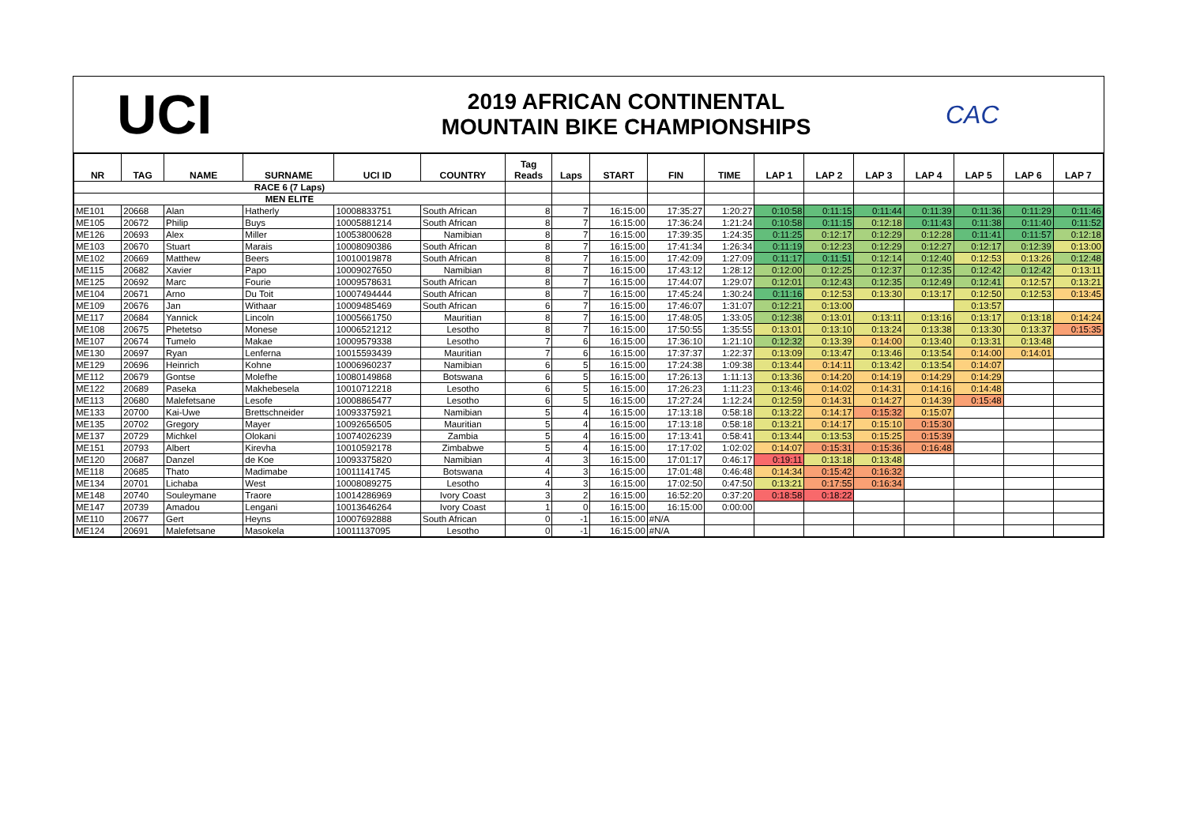UCI
2019 AFRICAN CONTINENTAL
MOUNTAIN BIKE CHAMPIONSHIPS
CAC
| NR | TAG | NAME | SURNAME | UCI ID | COUNTRY | Tag Reads | Laps | START | FIN | TIME | LAP 1 | LAP 2 | LAP 3 | LAP 4 | LAP 5 | LAP 6 | LAP 7 |
| --- | --- | --- | --- | --- | --- | --- | --- | --- | --- | --- | --- | --- | --- | --- | --- | --- | --- |
| RACE 6 (7 Laps) | | | | | | | | | | | | | | | | | |
| MEN ELITE | | | | | | | | | | | | | | | | | |
| ME101 | 20668 | Alan | Hatherly | 10008833751 | South African | 8 | 7 | 16:15:00 | 17:35:27 | 1:20:27 | 0:10:58 | 0:11:15 | 0:11:44 | 0:11:39 | 0:11:36 | 0:11:29 | 0:11:46 |
| ME105 | 20672 | Philip | Buys | 10005881214 | South African | 8 | 7 | 16:15:00 | 17:36:24 | 1:21:24 | 0:10:58 | 0:11:15 | 0:12:18 | 0:11:43 | 0:11:38 | 0:11:40 | 0:11:52 |
| ME126 | 20693 | Alex | Miller | 10053800628 | Namibian | 8 | 7 | 16:15:00 | 17:39:35 | 1:24:35 | 0:11:25 | 0:12:17 | 0:12:29 | 0:12:28 | 0:11:41 | 0:11:57 | 0:12:18 |
| ME103 | 20670 | Stuart | Marais | 10008090386 | South African | 8 | 7 | 16:15:00 | 17:41:34 | 1:26:34 | 0:11:19 | 0:12:23 | 0:12:29 | 0:12:27 | 0:12:17 | 0:12:39 | 0:13:00 |
| ME102 | 20669 | Matthew | Beers | 10010019878 | South African | 8 | 7 | 16:15:00 | 17:42:09 | 1:27:09 | 0:11:17 | 0:11:51 | 0:12:14 | 0:12:40 | 0:12:53 | 0:13:26 | 0:12:48 |
| ME115 | 20682 | Xavier | Papo | 10009027650 | Namibian | 8 | 7 | 16:15:00 | 17:43:12 | 1:28:12 | 0:12:00 | 0:12:25 | 0:12:37 | 0:12:35 | 0:12:42 | 0:12:42 | 0:13:11 |
| ME125 | 20692 | Marc | Fourie | 10009578631 | South African | 8 | 7 | 16:15:00 | 17:44:07 | 1:29:07 | 0:12:01 | 0:12:43 | 0:12:35 | 0:12:49 | 0:12:41 | 0:12:57 | 0:13:21 |
| ME104 | 20671 | Arno | Du Toit | 10007494444 | South African | 8 | 7 | 16:15:00 | 17:45:24 | 1:30:24 | 0:11:16 | 0:12:53 | 0:13:30 | 0:13:17 | 0:12:50 | 0:12:53 | 0:13:45 |
| ME109 | 20676 | Jan | Withaar | 10009485469 | South African | 6 | 7 | 16:15:00 | 17:46:07 | 1:31:07 | 0:12:21 | 0:13:00 | | | 0:13:57 | | |
| ME117 | 20684 | Yannick | Lincoln | 10005661750 | Mauritian | 8 | 7 | 16:15:00 | 17:48:05 | 1:33:05 | 0:12:38 | 0:13:01 | 0:13:11 | 0:13:16 | 0:13:17 | 0:13:18 | 0:14:24 |
| ME108 | 20675 | Phetetso | Monese | 10006521212 | Lesotho | 8 | 7 | 16:15:00 | 17:50:55 | 1:35:55 | 0:13:01 | 0:13:10 | 0:13:24 | 0:13:38 | 0:13:30 | 0:13:37 | 0:15:35 |
| ME107 | 20674 | Tumelo | Makae | 10009579338 | Lesotho | 7 | 6 | 16:15:00 | 17:36:10 | 1:21:10 | 0:12:32 | 0:13:39 | 0:14:00 | 0:13:40 | 0:13:31 | 0:13:48 | |
| ME130 | 20697 | Ryan | Lenferna | 10015593439 | Mauritian | 7 | 6 | 16:15:00 | 17:37:37 | 1:22:37 | 0:13:09 | 0:13:47 | 0:13:46 | 0:13:54 | 0:14:00 | 0:14:01 | |
| ME129 | 20696 | Heinrich | Kohne | 10006960237 | Namibian | 6 | 5 | 16:15:00 | 17:24:38 | 1:09:38 | 0:13:44 | 0:14:11 | 0:13:42 | 0:13:54 | 0:14:07 | | |
| ME112 | 20679 | Gontse | Molefhe | 10080149868 | Botswana | 6 | 5 | 16:15:00 | 17:26:13 | 1:11:13 | 0:13:36 | 0:14:20 | 0:14:19 | 0:14:29 | 0:14:29 | | |
| ME122 | 20689 | Paseka | Makhebesela | 10010712218 | Lesotho | 6 | 5 | 16:15:00 | 17:26:23 | 1:11:23 | 0:13:46 | 0:14:02 | 0:14:31 | 0:14:16 | 0:14:48 | | |
| ME113 | 20680 | Malefetsane | Lesofe | 10008865477 | Lesotho | 6 | 5 | 16:15:00 | 17:27:24 | 1:12:24 | 0:12:59 | 0:14:31 | 0:14:27 | 0:14:39 | 0:15:48 | | |
| ME133 | 20700 | Kai-Uwe | Brettschneider | 10093375921 | Namibian | 5 | 4 | 16:15:00 | 17:13:18 | 0:58:18 | 0:13:22 | 0:14:17 | 0:15:32 | 0:15:07 | | | |
| ME135 | 20702 | Gregory | Mayer | 10092656505 | Mauritian | 5 | 4 | 16:15:00 | 17:13:18 | 0:58:18 | 0:13:21 | 0:14:17 | 0:15:10 | 0:15:30 | | | |
| ME137 | 20729 | Michkel | Olokani | 10074026239 | Zambia | 5 | 4 | 16:15:00 | 17:13:41 | 0:58:41 | 0:13:44 | 0:13:53 | 0:15:25 | 0:15:39 | | | |
| ME151 | 20793 | Albert | Kirevha | 10010592178 | Zimbabwe | 5 | 4 | 16:15:00 | 17:17:02 | 1:02:02 | 0:14:07 | 0:15:31 | 0:15:36 | 0:16:48 | | | |
| ME120 | 20687 | Danzel | de Koe | 10093375820 | Namibian | 4 | 3 | 16:15:00 | 17:01:17 | 0:46:17 | 0:19:11 | 0:13:18 | 0:13:48 | | | | |
| ME118 | 20685 | Thato | Madimabe | 10011141745 | Botswana | 4 | 3 | 16:15:00 | 17:01:48 | 0:46:48 | 0:14:34 | 0:15:42 | 0:16:32 | | | | |
| ME134 | 20701 | Lichaba | West | 10008089275 | Lesotho | 4 | 3 | 16:15:00 | 17:02:50 | 0:47:50 | 0:13:21 | 0:17:55 | 0:16:34 | | | | |
| ME148 | 20740 | Souleymane | Traore | 10014286969 | Ivory Coast | 3 | 2 | 16:15:00 | 16:52:20 | 0:37:20 | 0:18:58 | 0:18:22 | | | | | |
| ME147 | 20739 | Amadou | Lengani | 10013646264 | Ivory Coast | 1 | 0 | 16:15:00 | 16:15:00 | 0:00:00 | | | | | | | |
| ME110 | 20677 | Gert | Heyns | 10007692888 | South African | 0 | -1 | 16:15:00 | #N/A | | | | | | | | |
| ME124 | 20691 | Malefetsane | Masokela | 10011137095 | Lesotho | 0 | -1 | 16:15:00 | #N/A | | | | | | | | |